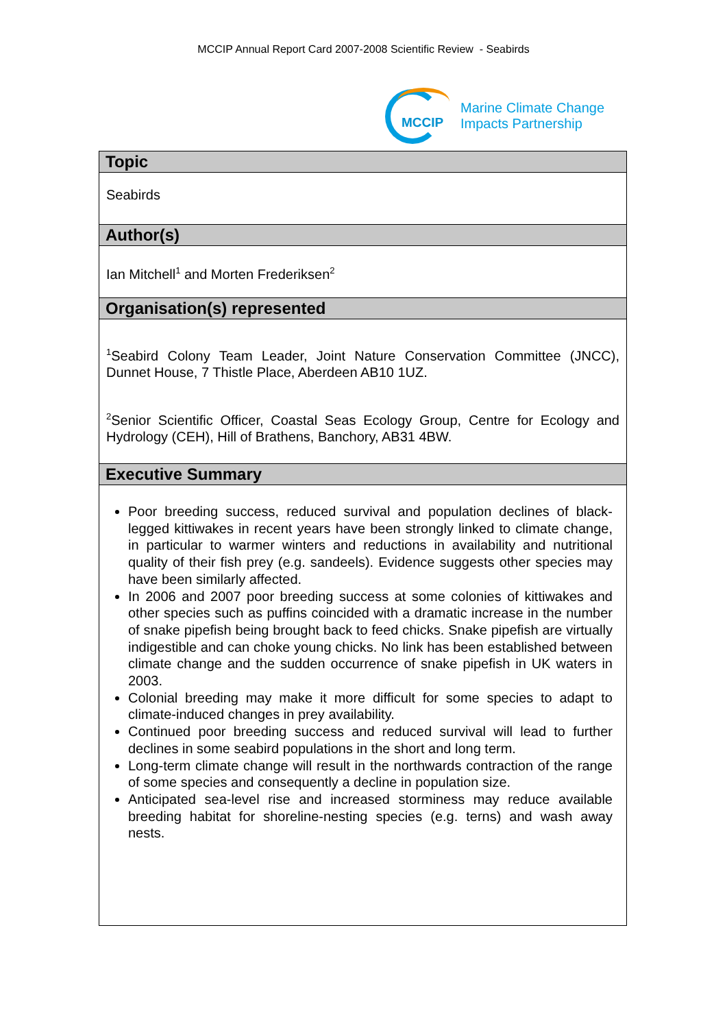MCCIP Annual Report Card 2007-2008 Scientific Review - Seabirds
MCCIP
Marine Climate Change
Impacts Partnership
Topic
Seabirds
Author(s)
Ian Mitchell<sup>1</sup> and Morten Frederiksen<sup>2</sup>
Organisation(s) represented
<sup>1</sup> Seabird Colony Team Leader, Joint Nature Conservation Committee (JNCC), Dunnet House, 7 Thistle Place, Aberdeen AB10 1UZ.
<sup>2</sup> Senior Scientific Officer, Coastal Seas Ecology Group, Centre for Ecology and Hydrology (CEH), Hill of Brathens, Banchory, AB31 4BW.
Executive Summary
Poor breeding success, reduced survival and population declines of black-legged kittiwakes in recent years have been strongly linked to climate change, in particular to warmer winters and reductions in availability and nutritional quality of their fish prey (e.g. sandeels). Evidence suggests other species may have been similarly affected.
In 2006 and 2007 poor breeding success at some colonies of kittiwakes and other species such as puffins coincided with a dramatic increase in the number of snake pipefish being brought back to feed chicks. Snake pipefish are virtually indigestible and can choke young chicks. No link has been established between climate change and the sudden occurrence of snake pipefish in UK waters in 2003.
Colonial breeding may make it more difficult for some species to adapt to climate-induced changes in prey availability.
Continued poor breeding success and reduced survival will lead to further declines in some seabird populations in the short and long term.
Long-term climate change will result in the northwards contraction of the range of some species and consequently a decline in population size.
Anticipated sea-level rise and increased storminess may reduce available breeding habitat for shoreline-nesting species (e.g. terns) and wash away nests.